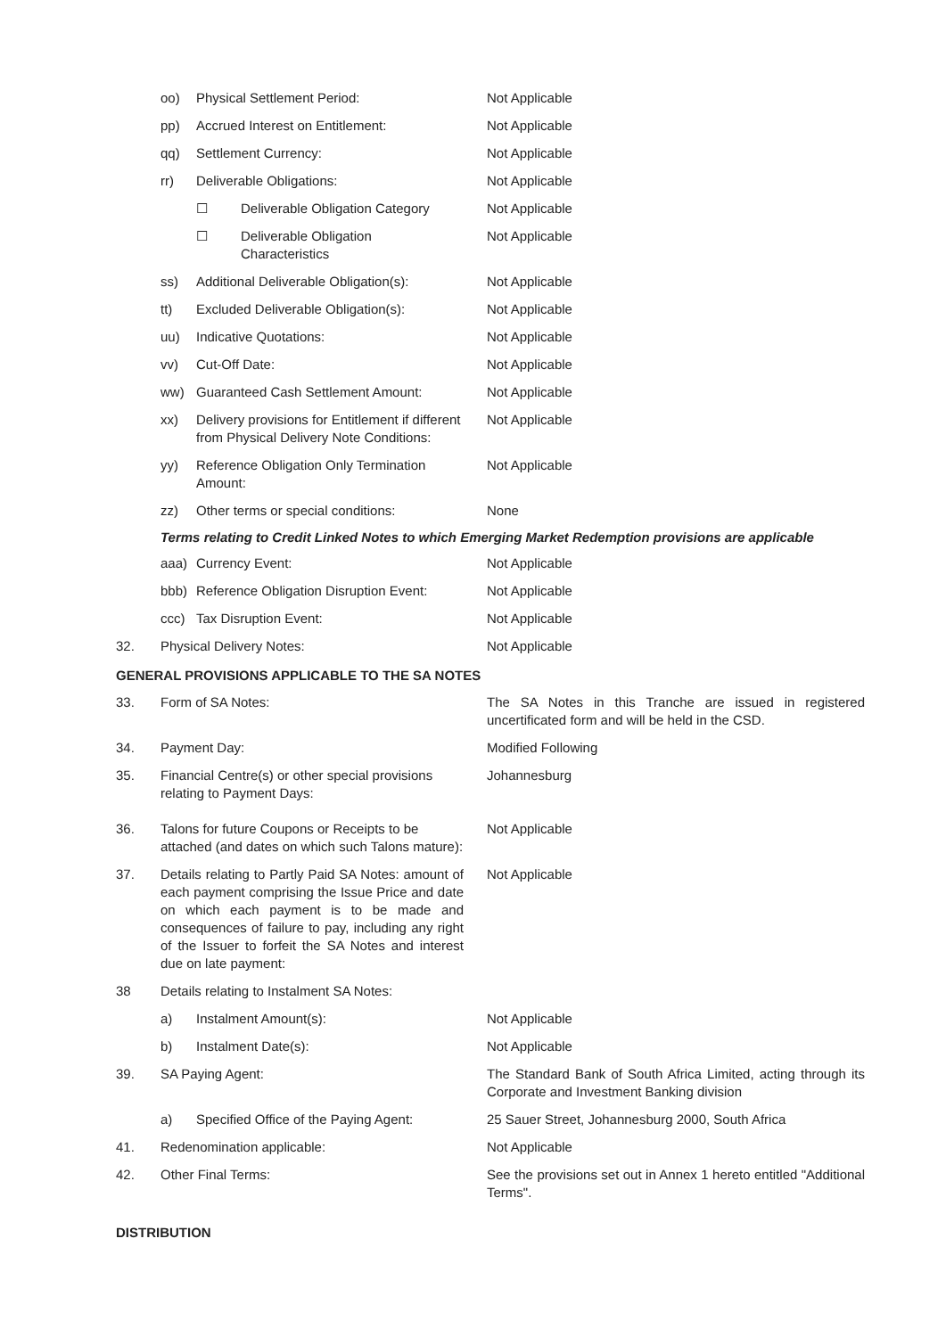oo) Physical Settlement Period: Not Applicable
pp) Accrued Interest on Entitlement: Not Applicable
qq) Settlement Currency: Not Applicable
rr) Deliverable Obligations: Not Applicable
☐ Deliverable Obligation Category
Not Applicable
☐ Deliverable Obligation Characteristics
Not Applicable
ss) Additional Deliverable Obligation(s):
Not Applicable
tt) Excluded Deliverable Obligation(s):
Not Applicable
uu) Indicative Quotations: Not Applicable
vv) Cut-Off Date: Not Applicable
ww) Guaranteed Cash Settlement Amount:
Not Applicable
xx) Delivery provisions for Entitlement if different from Physical Delivery Note Conditions:
Not Applicable
yy) Reference Obligation Only Termination Amount:
Not Applicable
zz) Other terms or special conditions:
None
Terms relating to Credit Linked Notes to which Emerging Market Redemption provisions are applicable
aaa) Currency Event: Not Applicable
bbb) Reference Obligation Disruption Event:
Not Applicable
ccc) Tax Disruption Event: Not Applicable
32. Physical Delivery Notes: Not Applicable
GENERAL PROVISIONS APPLICABLE TO THE SA NOTES
33. Form of SA Notes: The SA Notes in this Tranche are issued in registered uncertificated form and will be held in the CSD.
34. Payment Day: Modified Following
35. Financial Centre(s) or other special provisions relating to Payment Days:
Johannesburg
36. Talons for future Coupons or Receipts to be attached (and dates on which such Talons mature):
Not Applicable
37. Details relating to Partly Paid SA Notes: amount of each payment comprising the Issue Price and date on which each payment is to be made and consequences of failure to pay, including any right of the Issuer to forfeit the SA Notes and interest due on late payment:
Not Applicable
38 Details relating to Instalment SA Notes:
a) Instalment Amount(s): Not Applicable
b) Instalment Date(s): Not Applicable
39. SA Paying Agent: The Standard Bank of South Africa Limited, acting through its Corporate and Investment Banking division
a) Specified Office of the Paying Agent:
25 Sauer Street, Johannesburg 2000, South Africa
41. Redenomination applicable: Not Applicable
42. Other Final Terms: See the provisions set out in Annex 1 hereto entitled "Additional Terms".
DISTRIBUTION